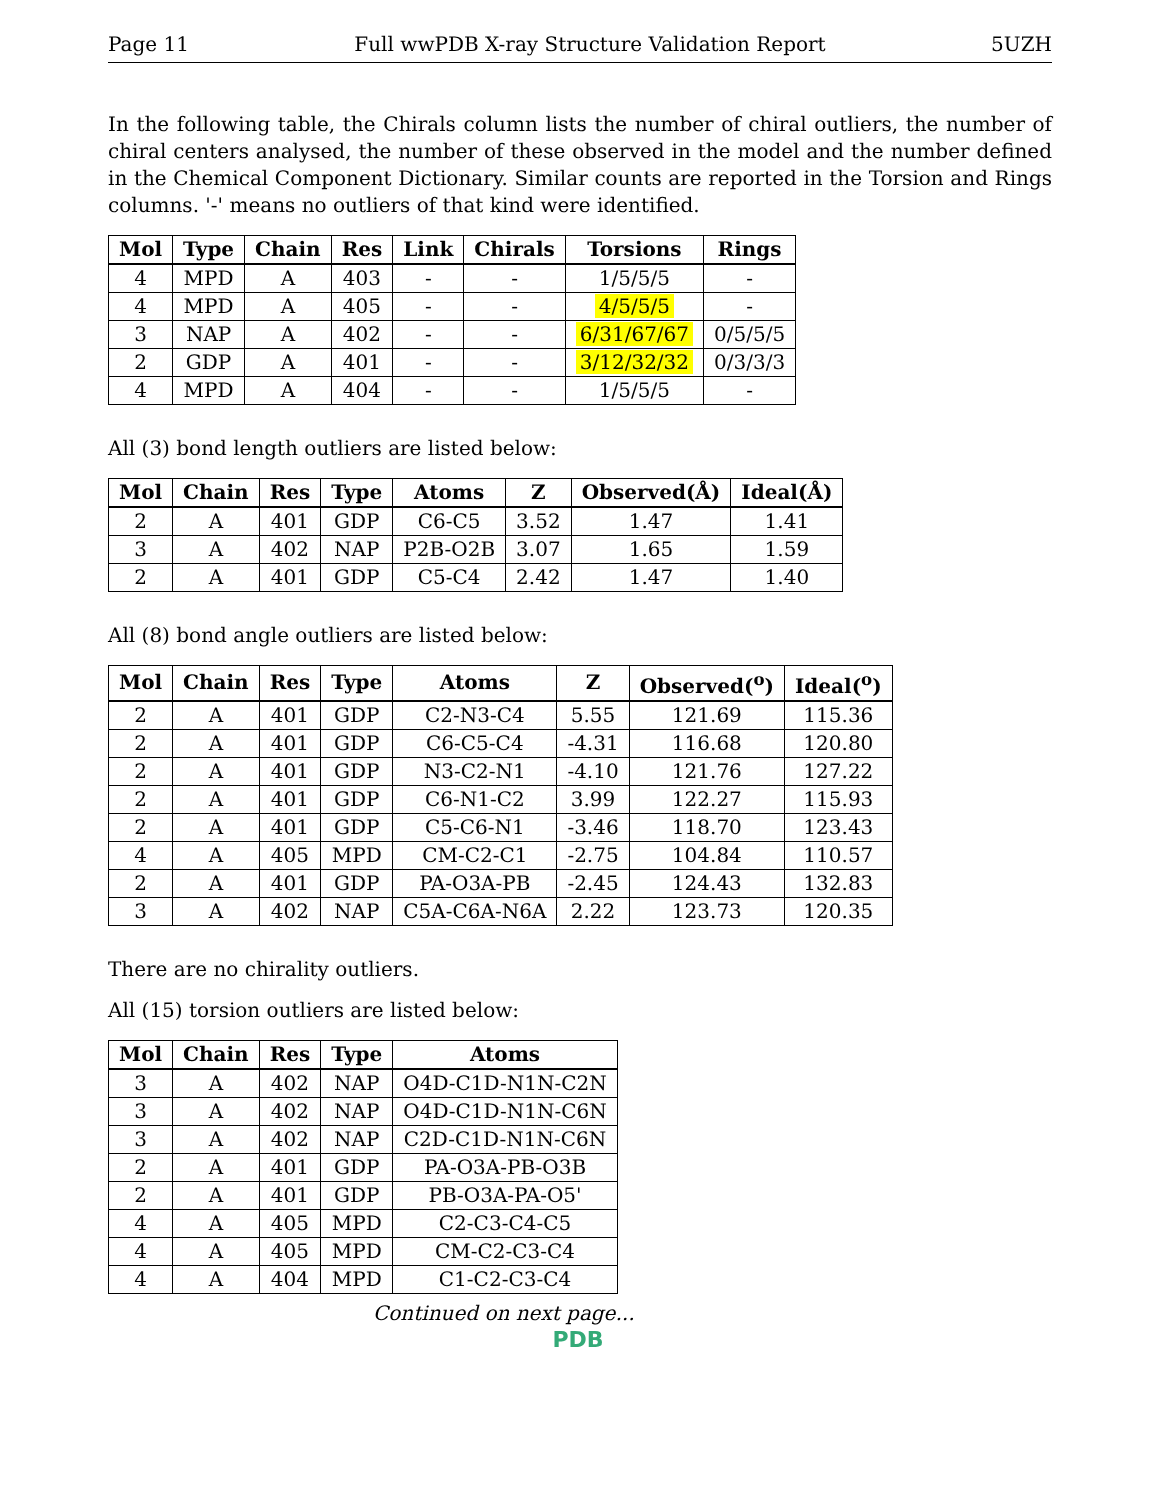Page 11 Full wwPDB X-ray Structure Validation Report 5UZH
In the following table, the Chirals column lists the number of chiral outliers, the number of chiral centers analysed, the number of these observed in the model and the number defined in the Chemical Component Dictionary. Similar counts are reported in the Torsion and Rings columns. '-' means no outliers of that kind were identified.
| Mol | Type | Chain | Res | Link | Chirals | Torsions | Rings |
| --- | --- | --- | --- | --- | --- | --- | --- |
| 4 | MPD | A | 403 | - | - | 1/5/5/5 | - |
| 4 | MPD | A | 405 | - | - | 4/5/5/5 | - |
| 3 | NAP | A | 402 | - | - | 6/31/67/67 | 0/5/5/5 |
| 2 | GDP | A | 401 | - | - | 3/12/32/32 | 0/3/3/3 |
| 4 | MPD | A | 404 | - | - | 1/5/5/5 | - |
All (3) bond length outliers are listed below:
| Mol | Chain | Res | Type | Atoms | Z | Observed(Å) | Ideal(Å) |
| --- | --- | --- | --- | --- | --- | --- | --- |
| 2 | A | 401 | GDP | C6-C5 | 3.52 | 1.47 | 1.41 |
| 3 | A | 402 | NAP | P2B-O2B | 3.07 | 1.65 | 1.59 |
| 2 | A | 401 | GDP | C5-C4 | 2.42 | 1.47 | 1.40 |
All (8) bond angle outliers are listed below:
| Mol | Chain | Res | Type | Atoms | Z | Observed(<sup>o</sup>) | Ideal(<sup>o</sup>) |
| --- | --- | --- | --- | --- | --- | --- | --- |
| 2 | A | 401 | GDP | C2-N3-C4 | 5.55 | 121.69 | 115.36 |
| 2 | A | 401 | GDP | C6-C5-C4 | -4.31 | 116.68 | 120.80 |
| 2 | A | 401 | GDP | N3-C2-N1 | -4.10 | 121.76 | 127.22 |
| 2 | A | 401 | GDP | C6-N1-C2 | 3.99 | 122.27 | 115.93 |
| 2 | A | 401 | GDP | C5-C6-N1 | -3.46 | 118.70 | 123.43 |
| 4 | A | 405 | MPD | CM-C2-C1 | -2.75 | 104.84 | 110.57 |
| 2 | A | 401 | GDP | PA-O3A-PB | -2.45 | 124.43 | 132.83 |
| 3 | A | 402 | NAP | C5A-C6A-N6A | 2.22 | 123.73 | 120.35 |
There are no chirality outliers.
All (15) torsion outliers are listed below:
| Mol | Chain | Res | Type | Atoms |
| --- | --- | --- | --- | --- |
| 3 | A | 402 | NAP | O4D-C1D-N1N-C2N |
| 3 | A | 402 | NAP | O4D-C1D-N1N-C6N |
| 3 | A | 402 | NAP | C2D-C1D-N1N-C6N |
| 2 | A | 401 | GDP | PA-O3A-PB-O3B |
| 2 | A | 401 | GDP | PB-O3A-PA-O5' |
| 4 | A | 405 | MPD | C2-C3-C4-C5 |
| 4 | A | 405 | MPD | CM-C2-C3-C4 |
| 4 | A | 404 | MPD | C1-C2-C3-C4 |
Continued on next page...
PDB